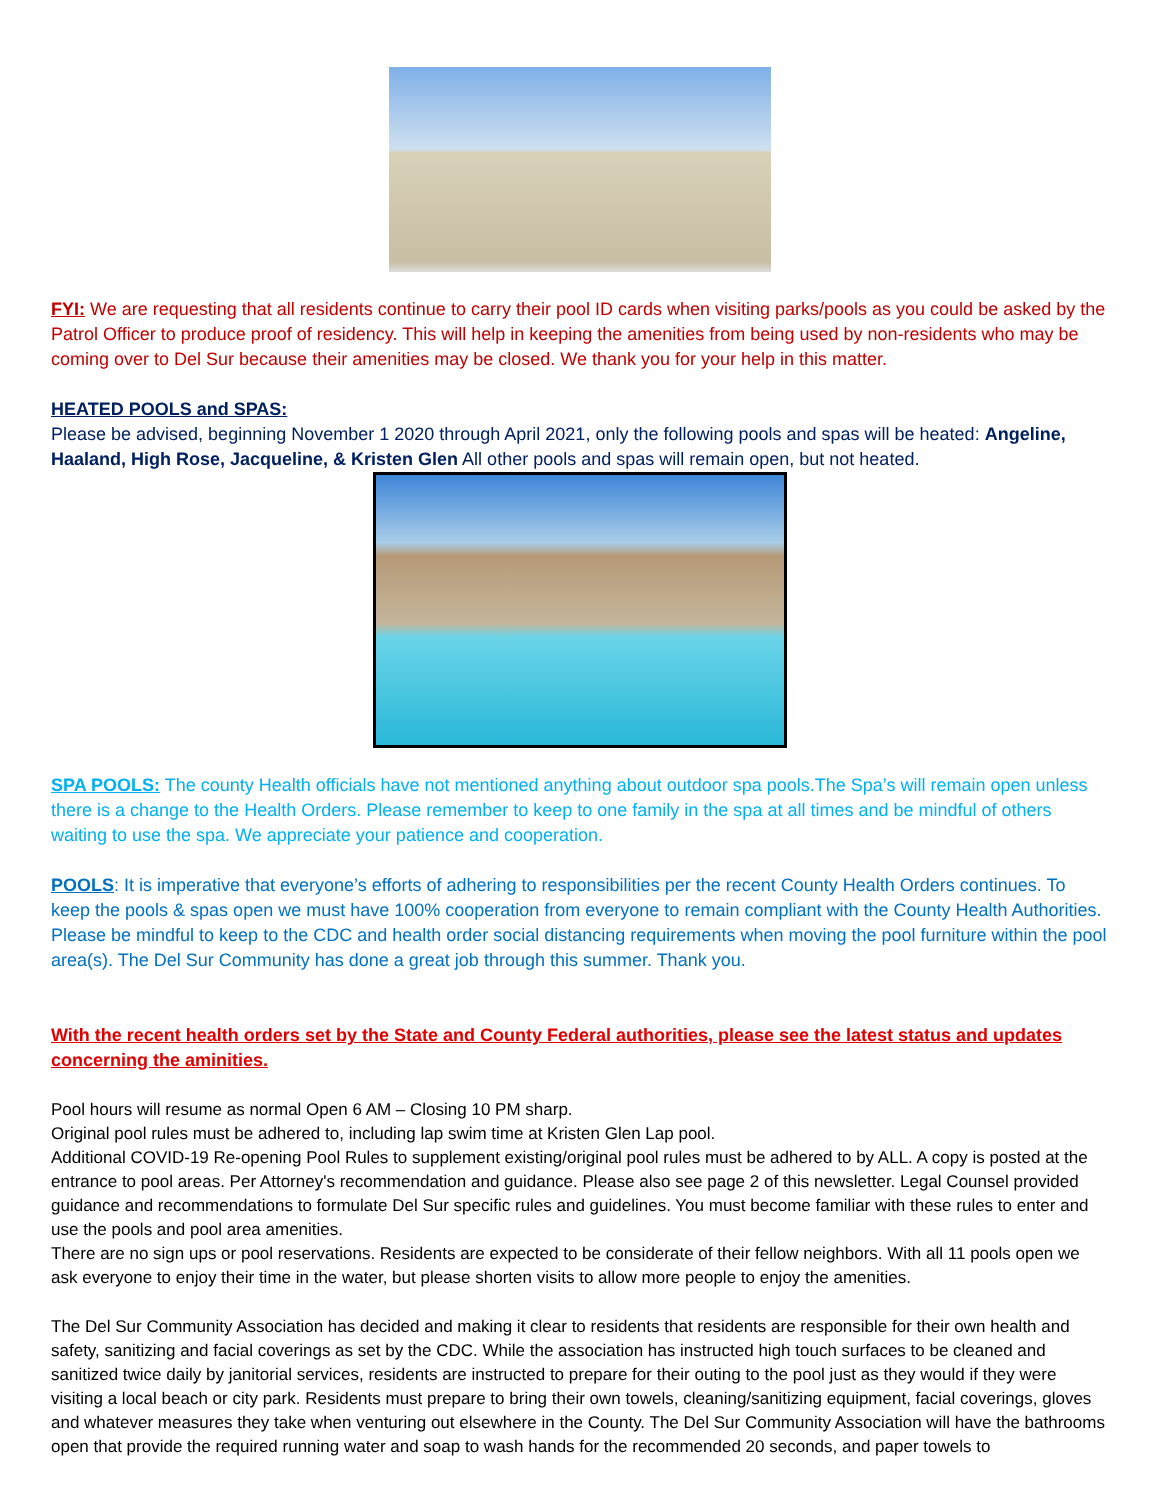FYI: We are requesting that all residents continue to carry their pool ID cards when visiting parks/pools as you could be asked by the Patrol Officer to produce proof of residency. This will help in keeping the amenities from being used by non-residents who may be coming over to Del Sur because their amenities may be closed. We thank you for your help in this matter.
HEATED POOLS and SPAS:
Please be advised, beginning November 1 2020 through April 2021, only the following pools and spas will be heated: Angeline, Haaland, High Rose, Jacqueline, & Kristen Glen All other pools and spas will remain open, but not heated.
SPA POOLS: The county Health officials have not mentioned anything about outdoor spa pools.The Spa’s will remain open unless there is a change to the Health Orders. Please remember to keep to one family in the spa at all times and be mindful of others waiting to use the spa. We appreciate your patience and cooperation.
POOLS: It is imperative that everyone’s efforts of adhering to responsibilities per the recent County Health Orders continues. To keep the pools & spas open we must have 100% cooperation from everyone to remain compliant with the County Health Authorities. Please be mindful to keep to the CDC and health order social distancing requirements when moving the pool furniture within the pool area(s). The Del Sur Community has done a great job through this summer. Thank you.
With the recent health orders set by the State and County Federal authorities, please see the latest status and updates concerning the aminities.
Pool hours will resume as normal Open 6 AM – Closing 10 PM sharp.
Original pool rules must be adhered to, including lap swim time at Kristen Glen Lap pool.
Additional COVID-19 Re-opening Pool Rules to supplement existing/original pool rules must be adhered to by ALL. A copy is posted at the entrance to pool areas. Per Attorney's recommendation and guidance. Please also see page 2 of this newsletter. Legal Counsel provided guidance and recommendations to formulate Del Sur specific rules and guidelines. You must become familiar with these rules to enter and use the pools and pool area amenities.
There are no sign ups or pool reservations. Residents are expected to be considerate of their fellow neighbors. With all 11 pools open we ask everyone to enjoy their time in the water, but please shorten visits to allow more people to enjoy the amenities.
The Del Sur Community Association has decided and making it clear to residents that residents are responsible for their own health and safety, sanitizing and facial coverings as set by the CDC. While the association has instructed high touch surfaces to be cleaned and sanitized twice daily by janitorial services, residents are instructed to prepare for their outing to the pool just as they would if they were visiting a local beach or city park. Residents must prepare to bring their own towels, cleaning/sanitizing equipment, facial coverings, gloves and whatever measures they take when venturing out elsewhere in the County. The Del Sur Community Association will have the bathrooms open that provide the required running water and soap to wash hands for the recommended 20 seconds, and paper towels to